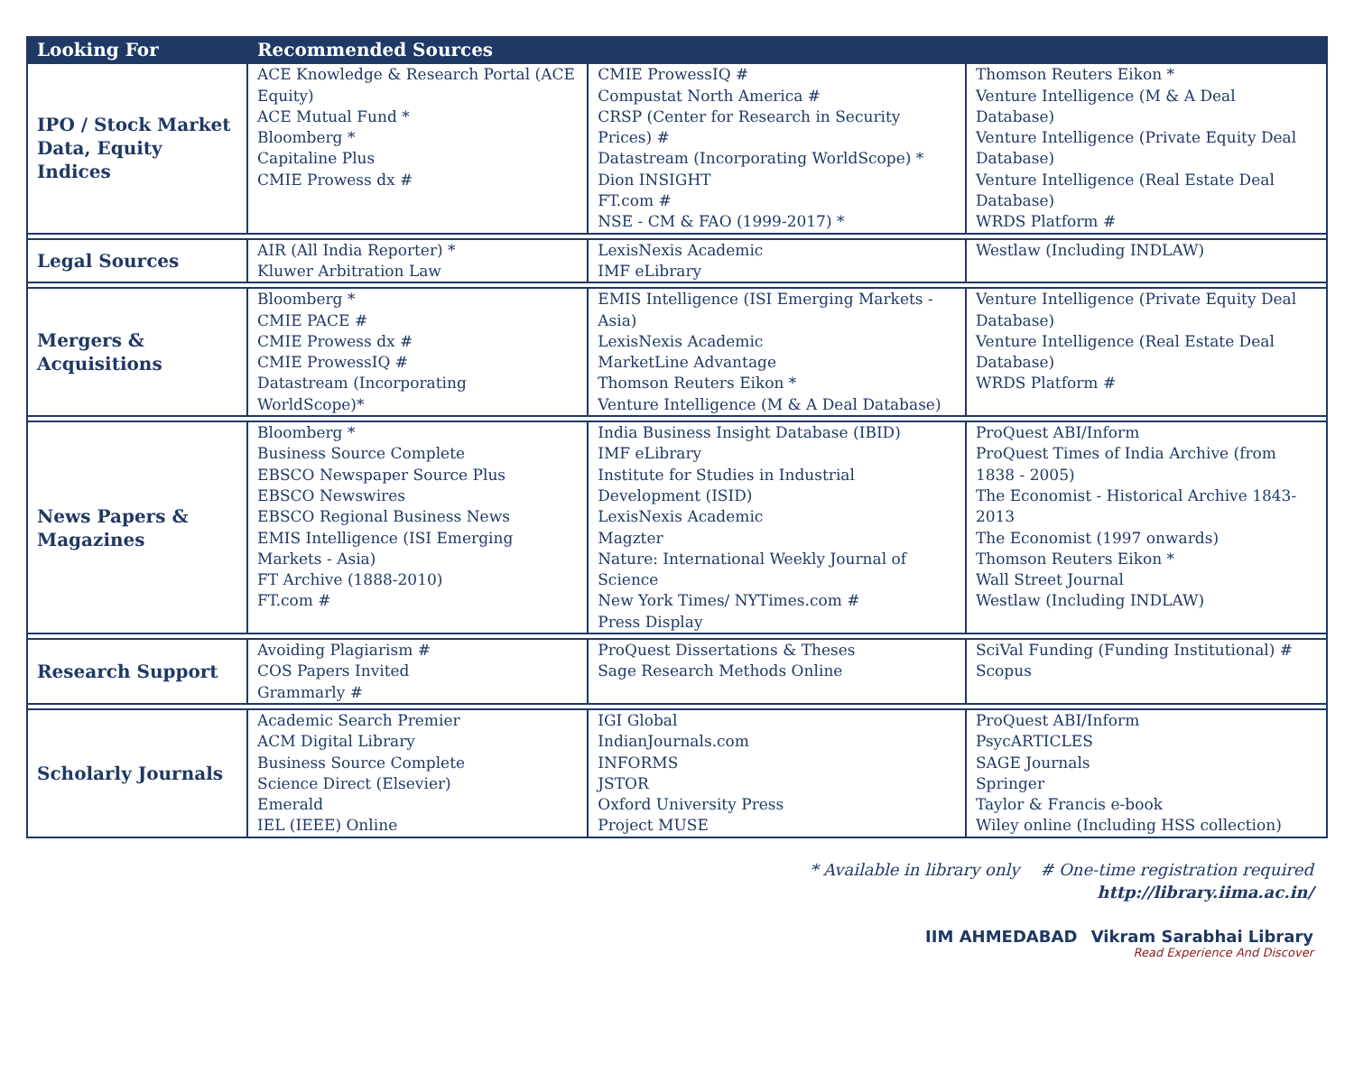| Looking For | Recommended Sources | | |
| --- | --- | --- | --- |
| IPO / Stock Market Data, Equity Indices | ACE Knowledge & Research Portal (ACE Equity) ACE Mutual Fund * Bloomberg * Capitaline Plus CMIE Prowess dx # | CMIE ProwessIQ # Compustat North America # CRSP (Center for Research in Security Prices) # Datastream (Incorporating WorldScope) * Dion INSIGHT FT.com # NSE - CM & FAO (1999-2017) * | Thomson Reuters Eikon * Venture Intelligence (M & A Deal Database) Venture Intelligence (Private Equity Deal Database) Venture Intelligence (Real Estate Deal Database) WRDS Platform # |
| Legal Sources | AIR (All India Reporter) * Kluwer Arbitration Law | LexisNexis Academic IMF eLibrary | Westlaw (Including INDLAW) |
| Mergers & Acquisitions | Bloomberg * CMIE PACE # CMIE Prowess dx # CMIE ProwessIQ # Datastream (Incorporating WorldScope)* | EMIS Intelligence (ISI Emerging Markets - Asia) LexisNexis Academic MarketLine Advantage Thomson Reuters Eikon * Venture Intelligence (M & A Deal Database) | Venture Intelligence (Private Equity Deal Database) Venture Intelligence (Real Estate Deal Database) WRDS Platform # |
| News Papers & Magazines | Bloomberg * Business Source Complete EBSCO Newspaper Source Plus EBSCO Newswires EBSCO Regional Business News EMIS Intelligence (ISI Emerging Markets - Asia) FT Archive (1888-2010) FT.com # | India Business Insight Database (IBID) IMF eLibrary Institute for Studies in Industrial Development (ISID) LexisNexis Academic Magzter Nature: International Weekly Journal of Science New York Times/ NYTimes.com # Press Display | ProQuest ABI/Inform ProQuest Times of India Archive (from 1838 - 2005) The Economist - Historical Archive 1843-2013 The Economist (1997 onwards) Thomson Reuters Eikon * Wall Street Journal Westlaw (Including INDLAW) |
| Research Support | Avoiding Plagiarism # COS Papers Invited Grammarly # | ProQuest Dissertations & Theses Sage Research Methods Online | SciVal Funding (Funding Institutional) # Scopus |
| Scholarly Journals | Academic Search Premier ACM Digital Library Business Source Complete Science Direct (Elsevier) Emerald IEL (IEEE) Online | IGI Global IndianJournals.com INFORMS JSTOR Oxford University Press Project MUSE | ProQuest ABI/Inform PsycARTICLES SAGE Journals Springer Taylor & Francis e-book Wiley online (Including HSS collection) |
* Available in library only # One-time registration required
http://library.iima.ac.in/
IIM AHMEDABAD Vikram Sarabhai Library
Read Experience And Discover